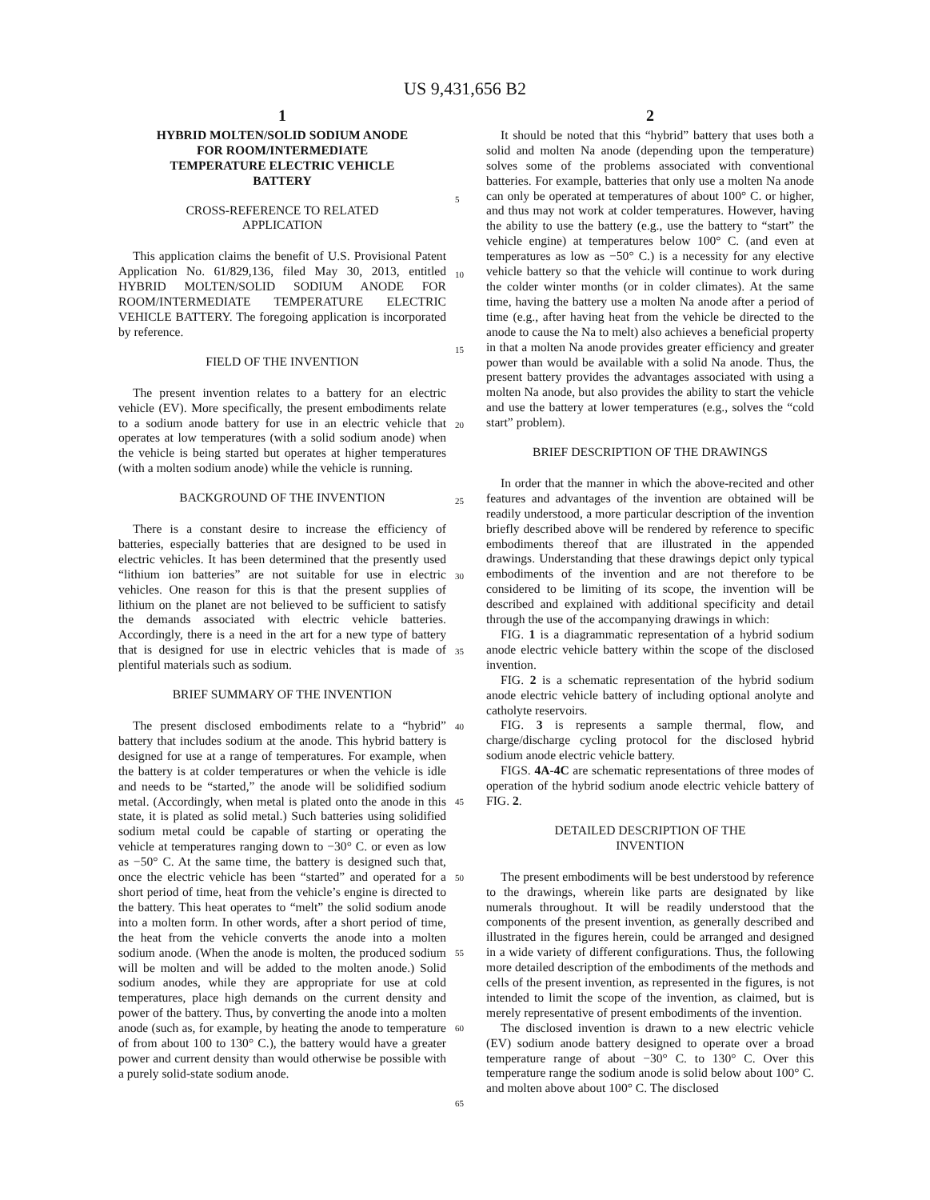US 9,431,656 B2
1
HYBRID MOLTEN/SOLID SODIUM ANODE
FOR ROOM/INTERMEDIATE
TEMPERATURE ELECTRIC VEHICLE
BATTERY
CROSS-REFERENCE TO RELATED
APPLICATION
This application claims the benefit of U.S. Provisional Patent Application No. 61/829,136, filed May 30, 2013, entitled HYBRID MOLTEN/SOLID SODIUM ANODE FOR ROOM/INTERMEDIATE TEMPERATURE ELECTRIC VEHICLE BATTERY. The foregoing application is incorporated by reference.
FIELD OF THE INVENTION
The present invention relates to a battery for an electric vehicle (EV). More specifically, the present embodiments relate to a sodium anode battery for use in an electric vehicle that operates at low temperatures (with a solid sodium anode) when the vehicle is being started but operates at higher temperatures (with a molten sodium anode) while the vehicle is running.
BACKGROUND OF THE INVENTION
There is a constant desire to increase the efficiency of batteries, especially batteries that are designed to be used in electric vehicles. It has been determined that the presently used “lithium ion batteries” are not suitable for use in electric vehicles. One reason for this is that the present supplies of lithium on the planet are not believed to be sufficient to satisfy the demands associated with electric vehicle batteries. Accordingly, there is a need in the art for a new type of battery that is designed for use in electric vehicles that is made of plentiful materials such as sodium.
BRIEF SUMMARY OF THE INVENTION
The present disclosed embodiments relate to a “hybrid” battery that includes sodium at the anode. This hybrid battery is designed for use at a range of temperatures. For example, when the battery is at colder temperatures or when the vehicle is idle and needs to be “started,” the anode will be solidified sodium metal. (Accordingly, when metal is plated onto the anode in this state, it is plated as solid metal.) Such batteries using solidified sodium metal could be capable of starting or operating the vehicle at temperatures ranging down to −30° C. or even as low as −50° C. At the same time, the battery is designed such that, once the electric vehicle has been “started” and operated for a short period of time, heat from the vehicle’s engine is directed to the battery. This heat operates to “melt” the solid sodium anode into a molten form. In other words, after a short period of time, the heat from the vehicle converts the anode into a molten sodium anode. (When the anode is molten, the produced sodium will be molten and will be added to the molten anode.) Solid sodium anodes, while they are appropriate for use at cold temperatures, place high demands on the current density and power of the battery. Thus, by converting the anode into a molten anode (such as, for example, by heating the anode to temperature of from about 100 to 130° C.), the battery would have a greater power and current density than would otherwise be possible with a purely solid-state sodium anode.
2
It should be noted that this “hybrid” battery that uses both a solid and molten Na anode (depending upon the temperature) solves some of the problems associated with conventional batteries. For example, batteries that only use a molten Na anode can only be operated at temperatures of about 100° C. or higher, and thus may not work at colder temperatures. However, having the ability to use the battery (e.g., use the battery to “start” the vehicle engine) at temperatures below 100° C. (and even at temperatures as low as −50° C.) is a necessity for any elective vehicle battery so that the vehicle will continue to work during the colder winter months (or in colder climates). At the same time, having the battery use a molten Na anode after a period of time (e.g., after having heat from the vehicle be directed to the anode to cause the Na to melt) also achieves a beneficial property in that a molten Na anode provides greater efficiency and greater power than would be available with a solid Na anode. Thus, the present battery provides the advantages associated with using a molten Na anode, but also provides the ability to start the vehicle and use the battery at lower temperatures (e.g., solves the “cold start” problem).
BRIEF DESCRIPTION OF THE DRAWINGS
In order that the manner in which the above-recited and other features and advantages of the invention are obtained will be readily understood, a more particular description of the invention briefly described above will be rendered by reference to specific embodiments thereof that are illustrated in the appended drawings. Understanding that these drawings depict only typical embodiments of the invention and are not therefore to be considered to be limiting of its scope, the invention will be described and explained with additional specificity and detail through the use of the accompanying drawings in which:
FIG. 1 is a diagrammatic representation of a hybrid sodium anode electric vehicle battery within the scope of the disclosed invention.
FIG. 2 is a schematic representation of the hybrid sodium anode electric vehicle battery of including optional anolyte and catholyte reservoirs.
FIG. 3 is represents a sample thermal, flow, and charge/discharge cycling protocol for the disclosed hybrid sodium anode electric vehicle battery.
FIGS. 4A-4C are schematic representations of three modes of operation of the hybrid sodium anode electric vehicle battery of FIG. 2.
DETAILED DESCRIPTION OF THE
INVENTION
The present embodiments will be best understood by reference to the drawings, wherein like parts are designated by like numerals throughout. It will be readily understood that the components of the present invention, as generally described and illustrated in the figures herein, could be arranged and designed in a wide variety of different configurations. Thus, the following more detailed description of the embodiments of the methods and cells of the present invention, as represented in the figures, is not intended to limit the scope of the invention, as claimed, but is merely representative of present embodiments of the invention.
The disclosed invention is drawn to a new electric vehicle (EV) sodium anode battery designed to operate over a broad temperature range of about −30° C. to 130° C. Over this temperature range the sodium anode is solid below about 100° C. and molten above about 100° C. The disclosed
5
10
15
20
25
30
35
40
45
50
55
60
65